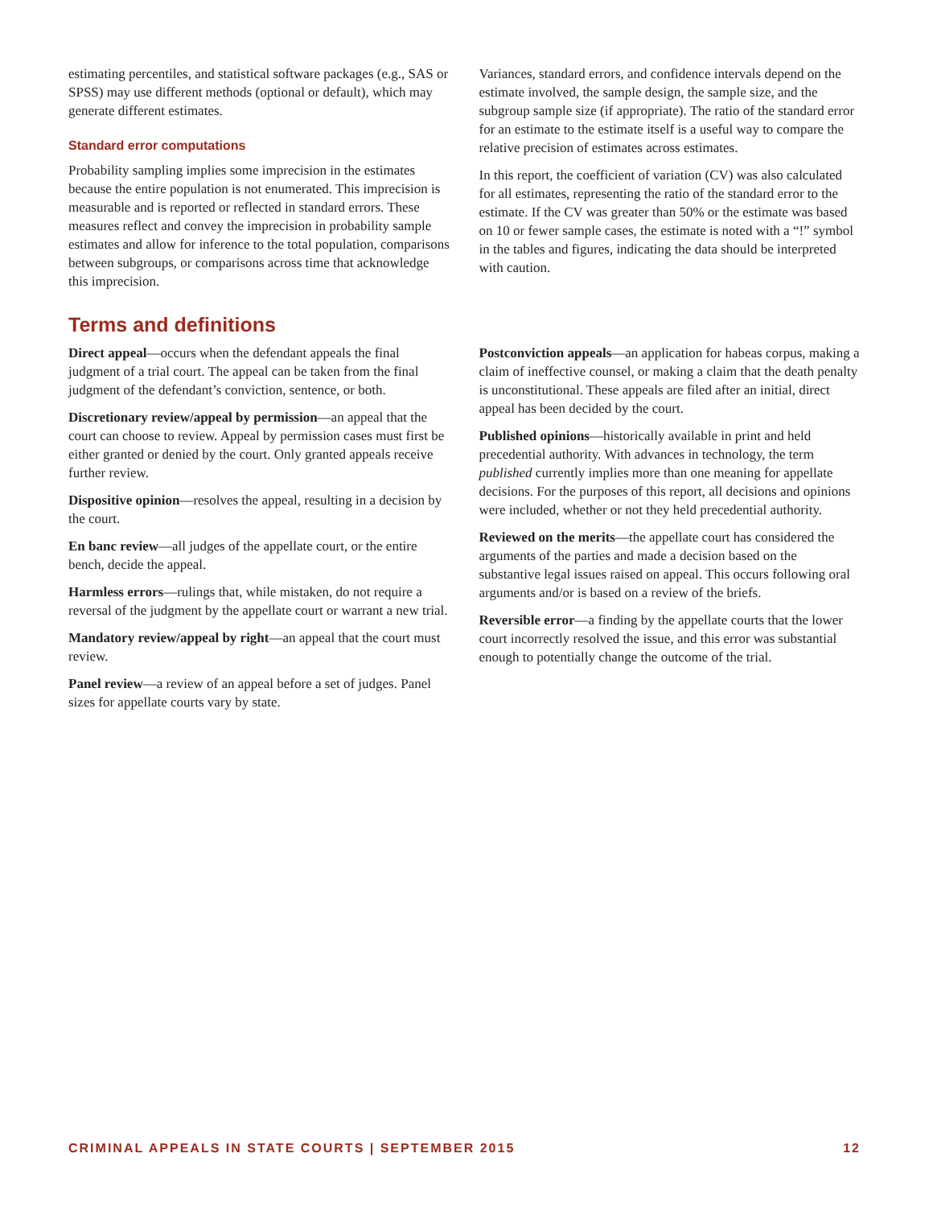estimating percentiles, and statistical software packages (e.g., SAS or SPSS) may use different methods (optional or default), which may generate different estimates.
Standard error computations
Probability sampling implies some imprecision in the estimates because the entire population is not enumerated. This imprecision is measurable and is reported or reflected in standard errors. These measures reflect and convey the imprecision in probability sample estimates and allow for inference to the total population, comparisons between subgroups, or comparisons across time that acknowledge this imprecision.
Variances, standard errors, and confidence intervals depend on the estimate involved, the sample design, the sample size, and the subgroup sample size (if appropriate). The ratio of the standard error for an estimate to the estimate itself is a useful way to compare the relative precision of estimates across estimates.
In this report, the coefficient of variation (CV) was also calculated for all estimates, representing the ratio of the standard error to the estimate. If the CV was greater than 50% or the estimate was based on 10 or fewer sample cases, the estimate is noted with a “!” symbol in the tables and figures, indicating the data should be interpreted with caution.
Terms and definitions
Direct appeal—occurs when the defendant appeals the final judgment of a trial court. The appeal can be taken from the final judgment of the defendant’s conviction, sentence, or both.
Discretionary review/appeal by permission—an appeal that the court can choose to review. Appeal by permission cases must first be either granted or denied by the court. Only granted appeals receive further review.
Dispositive opinion—resolves the appeal, resulting in a decision by the court.
En banc review—all judges of the appellate court, or the entire bench, decide the appeal.
Harmless errors—rulings that, while mistaken, do not require a reversal of the judgment by the appellate court or warrant a new trial.
Mandatory review/appeal by right—an appeal that the court must review.
Panel review—a review of an appeal before a set of judges. Panel sizes for appellate courts vary by state.
Postconviction appeals—an application for habeas corpus, making a claim of ineffective counsel, or making a claim that the death penalty is unconstitutional. These appeals are filed after an initial, direct appeal has been decided by the court.
Published opinions—historically available in print and held precedential authority. With advances in technology, the term published currently implies more than one meaning for appellate decisions. For the purposes of this report, all decisions and opinions were included, whether or not they held precedential authority.
Reviewed on the merits—the appellate court has considered the arguments of the parties and made a decision based on the substantive legal issues raised on appeal. This occurs following oral arguments and/or is based on a review of the briefs.
Reversible error—a finding by the appellate courts that the lower court incorrectly resolved the issue, and this error was substantial enough to potentially change the outcome of the trial.
CRIMINAL APPEALS IN STATE COURTS | SEPTEMBER 2015 12